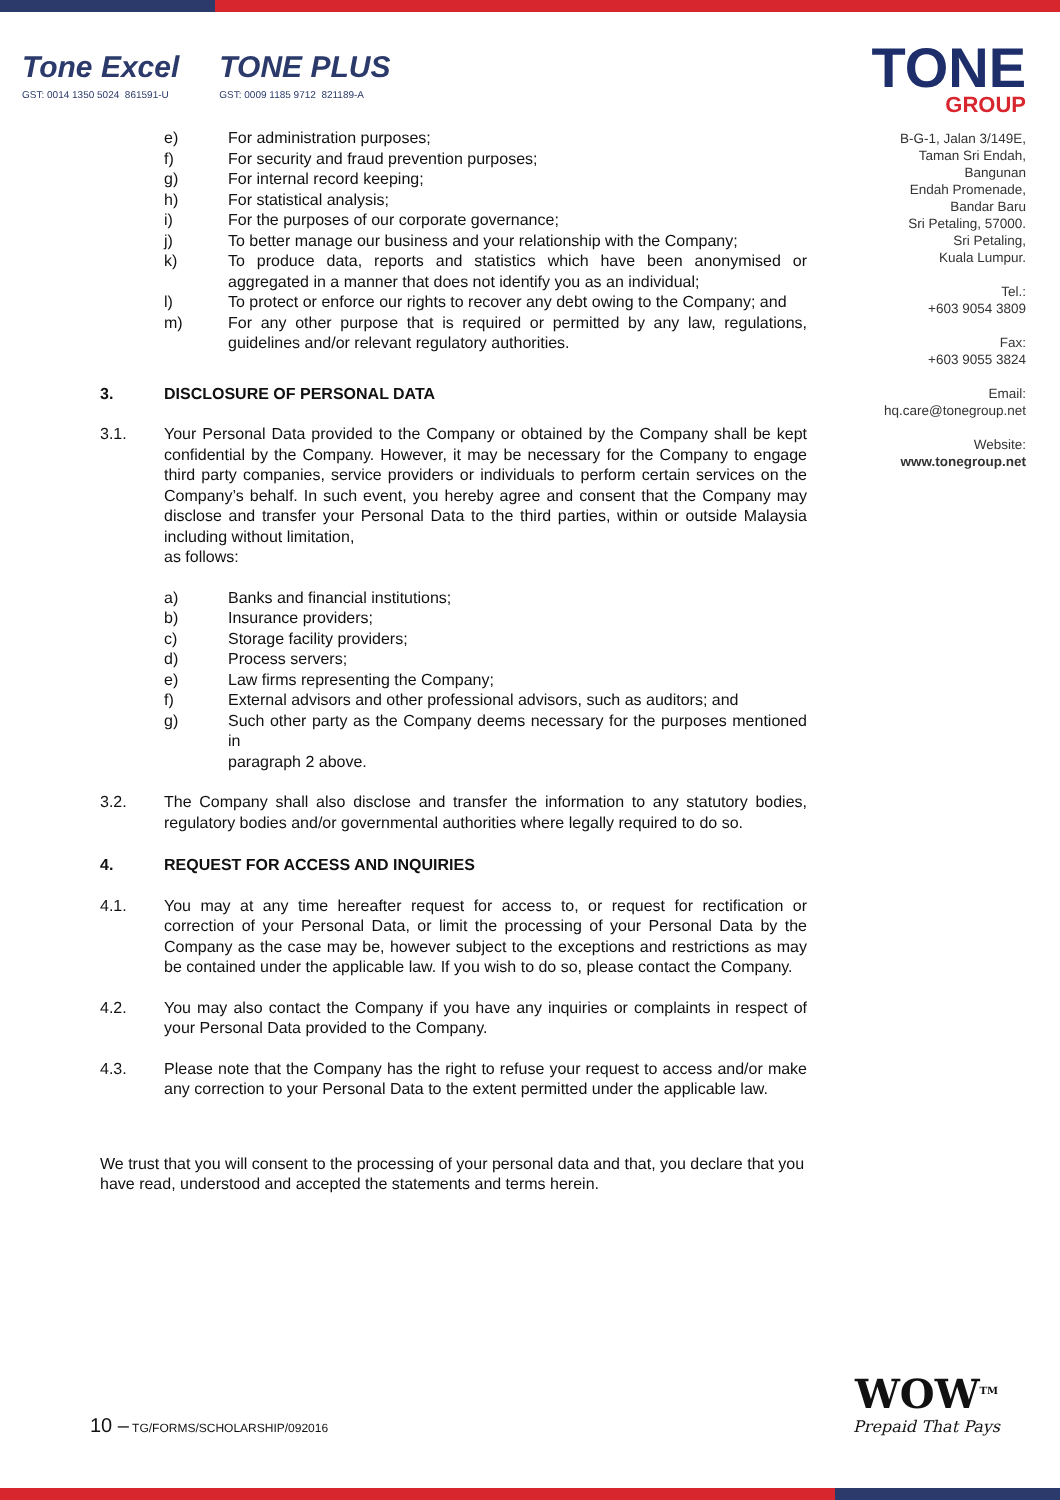Tone Excel
GST: 0014 1350 5024 861591-U
TONE PLUS
GST: 0009 1185 9712 821189-A
TONE
GROUP
B-G-1, Jalan 3/149E,
Taman Sri Endah,
Bangunan
Endah Promenade,
Bandar Baru
Sri Petaling, 57000.
Sri Petaling,
Kuala Lumpur.
Tel.:
+603 9054 3809
Fax:
+603 9055 3824
Email:
hq.care@tonegroup.net
Website:
www.tonegroup.net
e) For administration purposes;
f) For security and fraud prevention purposes;
g) For internal record keeping;
h) For statistical analysis;
i) For the purposes of our corporate governance;
j) To better manage our business and your relationship with the Company;
k) To produce data, reports and statistics which have been anonymised or aggregated in a manner that does not identify you as an individual;
l) To protect or enforce our rights to recover any debt owing to the Company; and
m) For any other purpose that is required or permitted by any law, regulations, guidelines and/or relevant regulatory authorities.
3. DISCLOSURE OF PERSONAL DATA
3.1. Your Personal Data provided to the Company or obtained by the Company shall be kept confidential by the Company. However, it may be necessary for the Company to engage third party companies, service providers or individuals to perform certain services on the Company’s behalf. In such event, you hereby agree and consent that the Company may disclose and transfer your Personal Data to the third parties, within or outside Malaysia including without limitation,
as follows:
a) Banks and financial institutions;
b) Insurance providers;
c) Storage facility providers;
d) Process servers;
e) Law firms representing the Company;
f) External advisors and other professional advisors, such as auditors; and
g) Such other party as the Company deems necessary for the purposes mentioned in
paragraph 2 above.
3.2. The Company shall also disclose and transfer the information to any statutory bodies, regulatory bodies and/or governmental authorities where legally required to do so.
4. REQUEST FOR ACCESS AND INQUIRIES
4.1. You may at any time hereafter request for access to, or request for rectification or correction of your Personal Data, or limit the processing of your Personal Data by the Company as the case may be, however subject to the exceptions and restrictions as may be contained under the applicable law. If you wish to do so, please contact the Company.
4.2. You may also contact the Company if you have any inquiries or complaints in respect of your Personal Data provided to the Company.
4.3. Please note that the Company has the right to refuse your request to access and/or make any correction to your Personal Data to the extent permitted under the applicable law.
We trust that you will consent to the processing of your personal data and that, you declare that you have read, understood and accepted the statements and terms herein.
10 – TG/FORMS/SCHOLARSHIP/092016
WOW<sup>TM</sup>
Prepaid That Pays